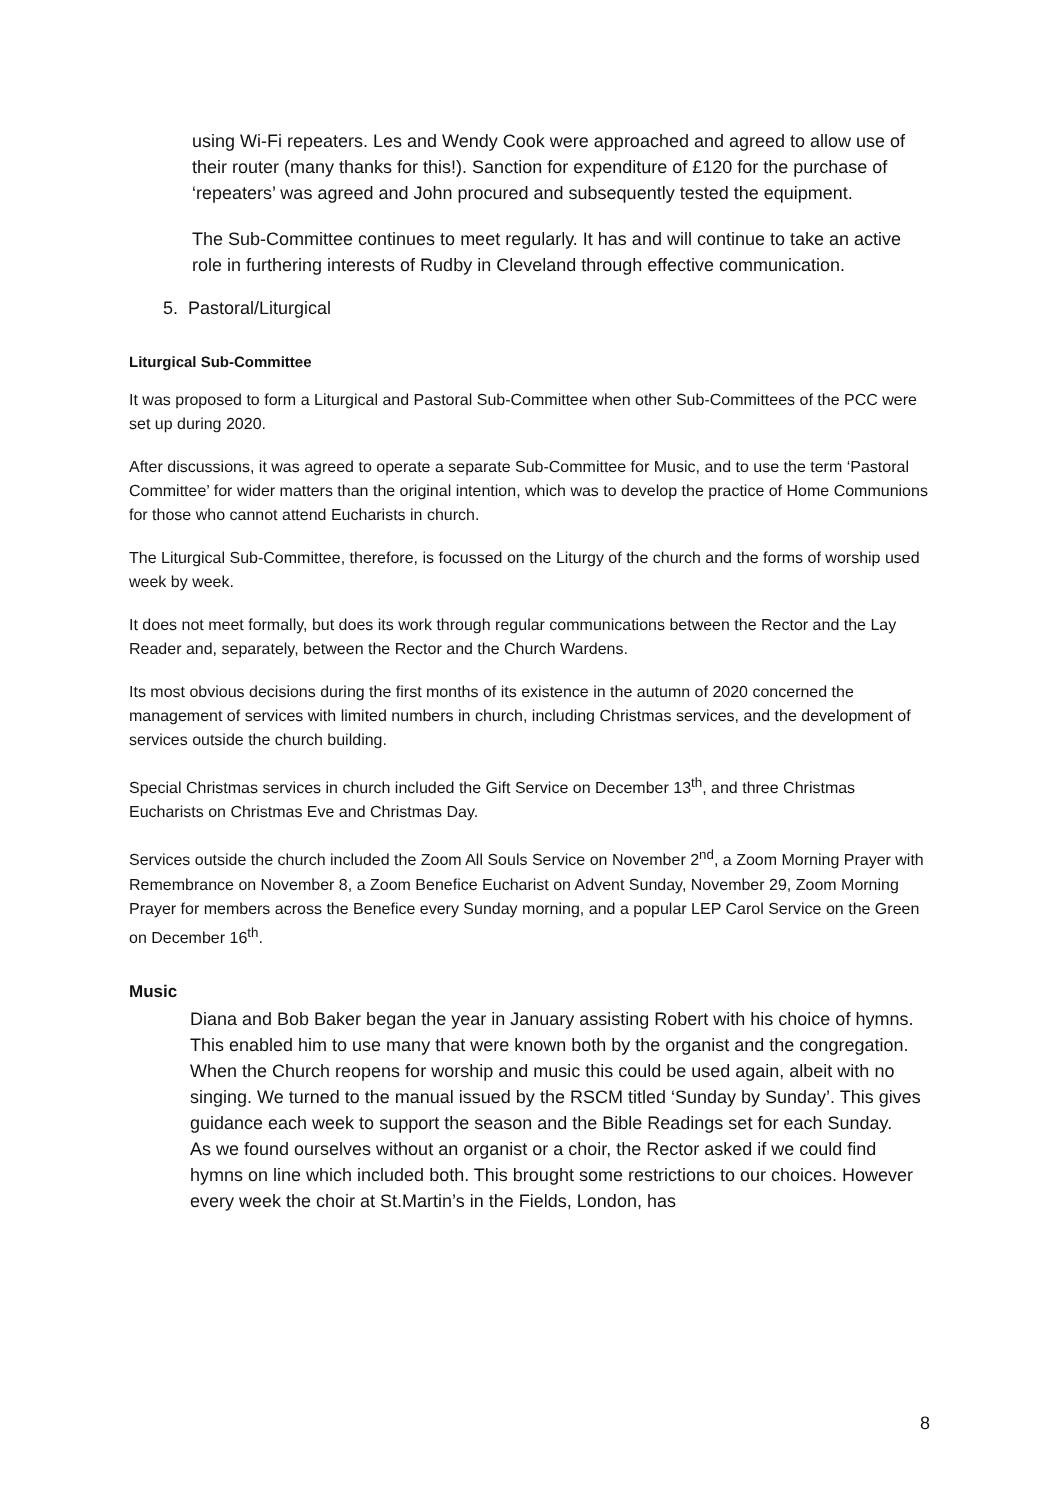using Wi-Fi repeaters. Les and Wendy Cook were approached and agreed to allow use of their router (many thanks for this!). Sanction for expenditure of £120 for the purchase of ‘repeaters’ was agreed and John procured and subsequently tested the equipment.
The Sub-Committee continues to meet regularly. It has and will continue to take an active role in furthering interests of Rudby in Cleveland through effective communication.
5. Pastoral/Liturgical
Liturgical Sub-Committee
It was proposed to form a Liturgical and Pastoral Sub-Committee when other Sub-Committees of the PCC were set up during 2020.
After discussions, it was agreed to operate a separate Sub-Committee for Music, and to use the term ‘Pastoral Committee’ for wider matters than the original intention, which was to develop the practice of Home Communions for those who cannot attend Eucharists in church.
The Liturgical Sub-Committee, therefore, is focussed on the Liturgy of the church and the forms of worship used week by week.
It does not meet formally, but does its work through regular communications between the Rector and the Lay Reader and, separately, between the Rector and the Church Wardens.
Its most obvious decisions during the first months of its existence in the autumn of 2020 concerned the management of services with limited numbers in church, including Christmas services, and the development of services outside the church building.
Special Christmas services in church included the Gift Service on December 13<sup>th</sup>, and three Christmas Eucharists on Christmas Eve and Christmas Day.
Services outside the church included the Zoom All Souls Service on November 2<sup>nd</sup>, a Zoom Morning Prayer with Remembrance on November 8, a Zoom Benefice Eucharist on Advent Sunday, November 29, Zoom Morning Prayer for members across the Benefice every Sunday morning, and a popular LEP Carol Service on the Green on December 16<sup>th</sup>.
Music
Diana and Bob Baker began the year in January assisting Robert with his choice of hymns. This enabled him to use many that were known both by the organist and the congregation.
When the Church reopens for worship and music this could be used again, albeit with no singing. We turned to the manual issued by the RSCM titled ‘Sunday by Sunday’. This gives guidance each week to support the season and the Bible Readings set for each Sunday.
As we found ourselves without an organist or a choir, the Rector asked if we could find hymns on line which included both. This brought some restrictions to our choices. However every week the choir at St.Martin’s in the Fields, London, has
8